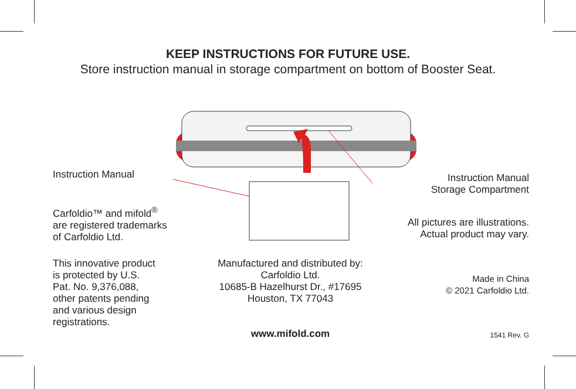KEEP INSTRUCTIONS FOR FUTURE USE.
Store instruction manual in storage compartment on bottom of Booster Seat.
Instruction Manual
Carfoldio™ and mifold<sup>®</sup>
are registered trademarks
of Carfoldio Ltd.
This innovative product
is protected by U.S.
Pat. No. 9,376,088,
other patents pending
and various design
registrations.
Instruction Manual
Storage Compartment
All pictures are illustrations.
Actual product may vary.
Made in China
© 2021 Carfoldio Ltd.
1541 Rev. G
Manufactured and distributed by:
Carfoldio Ltd.
10685-B Hazelhurst Dr., #17695
Houston, TX 77043
www.mifold.com